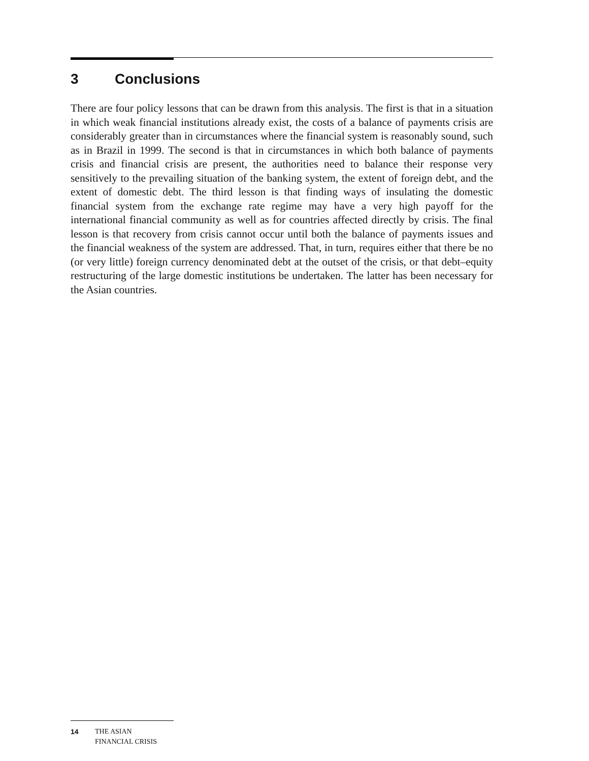3 Conclusions
There are four policy lessons that can be drawn from this analysis. The first is that in a situation in which weak financial institutions already exist, the costs of a balance of payments crisis are considerably greater than in circumstances where the financial system is reasonably sound, such as in Brazil in 1999. The second is that in circumstances in which both balance of payments crisis and financial crisis are present, the authorities need to balance their response very sensitively to the prevailing situation of the banking system, the extent of foreign debt, and the extent of domestic debt. The third lesson is that finding ways of insulating the domestic financial system from the exchange rate regime may have a very high payoff for the international financial community as well as for countries affected directly by crisis. The final lesson is that recovery from crisis cannot occur until both the balance of payments issues and the financial weakness of the system are addressed. That, in turn, requires either that there be no (or very little) foreign currency denominated debt at the outset of the crisis, or that debt–equity restructuring of the large domestic institutions be undertaken. The latter has been necessary for the Asian countries.
14 THE ASIAN
FINANCIAL CRISIS